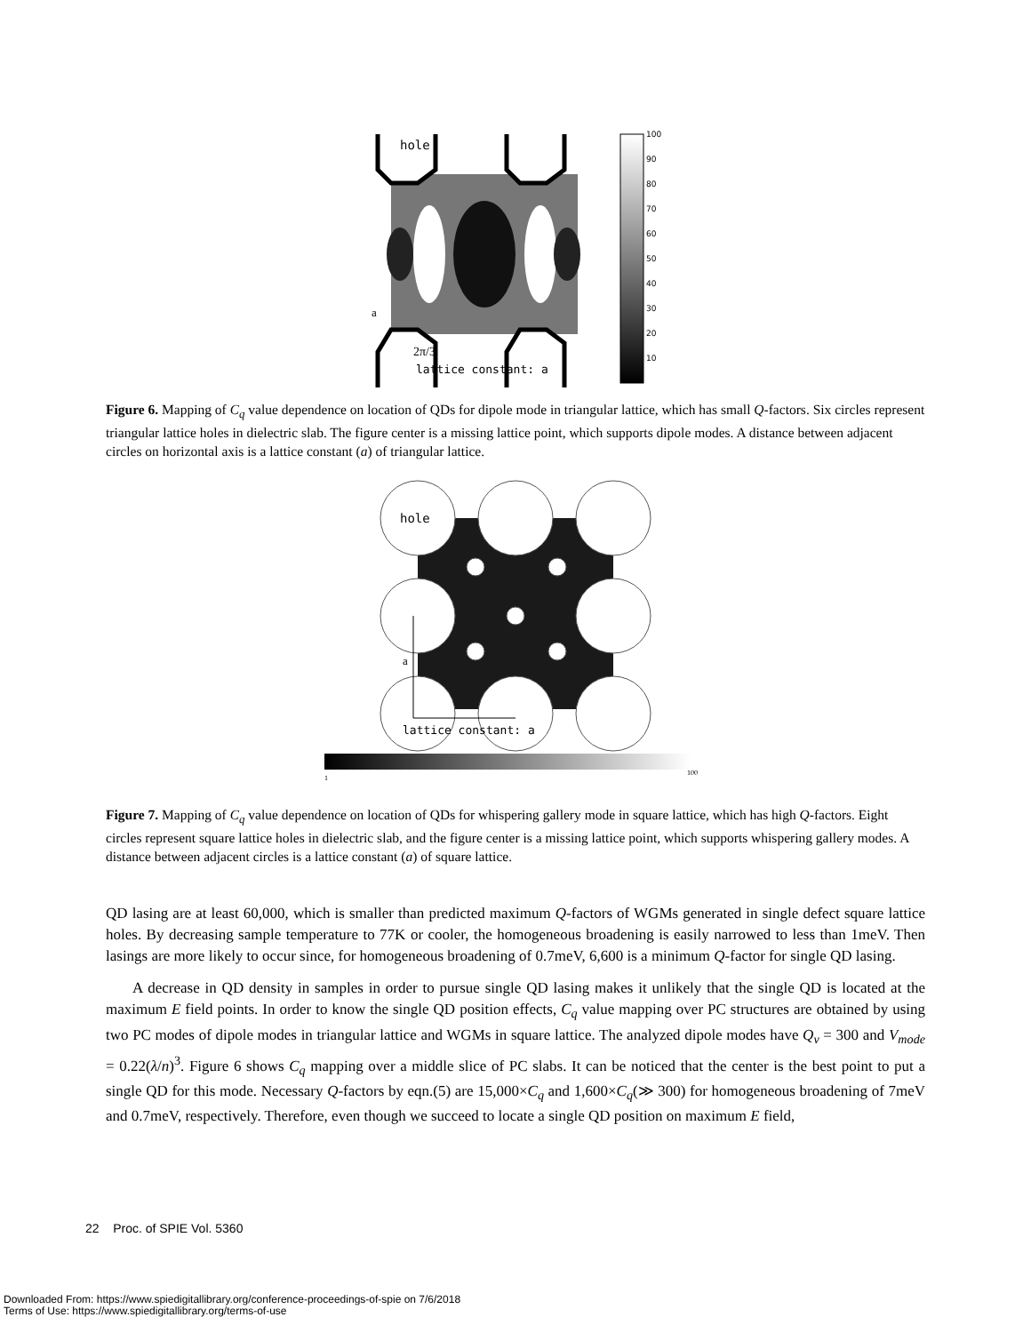hole
a
2π/3
lattice constant: a
100
90
80
70
60
50
40
30
20
10
Figure 6. Mapping of C<sub>q</sub> value dependence on location of QDs for dipole mode in triangular lattice, which has small Q-factors. Six circles represent triangular lattice holes in dielectric slab. The figure center is a missing lattice point, which supports dipole modes. A distance between adjacent circles on horizontal axis is a lattice constant (a) of triangular lattice.
hole
a
lattice constant: a
1
100
Figure 7. Mapping of C<sub>q</sub> value dependence on location of QDs for whispering gallery mode in square lattice, which has high Q-factors. Eight circles represent square lattice holes in dielectric slab, and the figure center is a missing lattice point, which supports whispering gallery modes. A distance between adjacent circles is a lattice constant (a) of square lattice.
QD lasing are at least 60,000, which is smaller than predicted maximum Q-factors of WGMs generated in single defect square lattice holes. By decreasing sample temperature to 77K or cooler, the homogeneous broadening is easily narrowed to less than 1meV. Then lasings are more likely to occur since, for homogeneous broadening of 0.7meV, 6,600 is a minimum Q-factor for single QD lasing.
A decrease in QD density in samples in order to pursue single QD lasing makes it unlikely that the single QD is located at the maximum E field points. In order to know the single QD position effects, C<sub>q</sub> value mapping over PC structures are obtained by using two PC modes of dipole modes in triangular lattice and WGMs in square lattice. The analyzed dipole modes have Q<sub>v</sub> = 300 and V<sub>mode</sub> = 0.22(λ/n)<sup>3</sup>. Figure 6 shows C<sub>q</sub> mapping over a middle slice of PC slabs. It can be noticed that the center is the best point to put a single QD for this mode. Necessary Q-factors by eqn.(5) are 15,000×C<sub>q</sub> and 1,600×C<sub>q</sub>(≫ 300) for homogeneous broadening of 7meV and 0.7meV, respectively. Therefore, even though we succeed to locate a single QD position on maximum E field,
22 Proc. of SPIE Vol. 5360
Downloaded From: https://www.spiedigitallibrary.org/conference-proceedings-of-spie on 7/6/2018
Terms of Use: https://www.spiedigitallibrary.org/terms-of-use